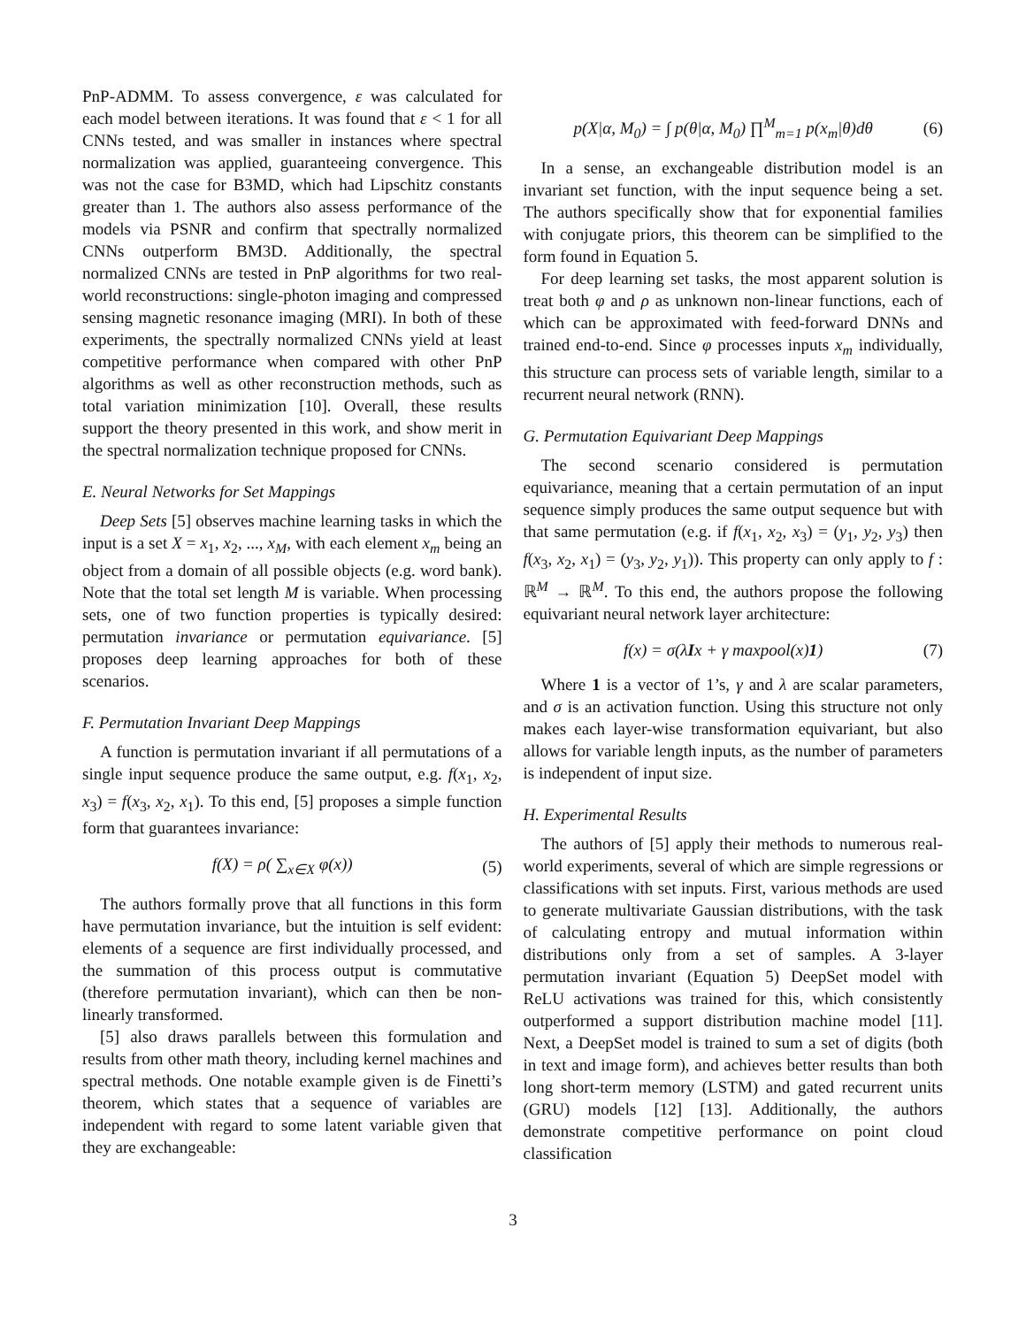PnP-ADMM. To assess convergence, ε was calculated for each model between iterations. It was found that ε < 1 for all CNNs tested, and was smaller in instances where spectral normalization was applied, guaranteeing convergence. This was not the case for B3MD, which had Lipschitz constants greater than 1. The authors also assess performance of the models via PSNR and confirm that spectrally normalized CNNs outperform BM3D. Additionally, the spectral normalized CNNs are tested in PnP algorithms for two real-world reconstructions: single-photon imaging and compressed sensing magnetic resonance imaging (MRI). In both of these experiments, the spectrally normalized CNNs yield at least competitive performance when compared with other PnP algorithms as well as other reconstruction methods, such as total variation minimization [10]. Overall, these results support the theory presented in this work, and show merit in the spectral normalization technique proposed for CNNs.
E. Neural Networks for Set Mappings
Deep Sets [5] observes machine learning tasks in which the input is a set X = x<sub>1</sub>, x<sub>2</sub>, ..., x<sub>M</sub>, with each element x<sub>m</sub> being an object from a domain of all possible objects (e.g. word bank). Note that the total set length M is variable. When processing sets, one of two function properties is typically desired: permutation invariance or permutation equivariance. [5] proposes deep learning approaches for both of these scenarios.
F. Permutation Invariant Deep Mappings
A function is permutation invariant if all permutations of a single input sequence produce the same output, e.g. f(x<sub>1</sub>, x<sub>2</sub>, x<sub>3</sub>) = f(x<sub>3</sub>, x<sub>2</sub>, x<sub>1</sub>). To this end, [5] proposes a simple function form that guarantees invariance:
f(X) = ρ( ∑<sub>x∈X</sub> φ(x)) (5)
The authors formally prove that all functions in this form have permutation invariance, but the intuition is self evident: elements of a sequence are first individually processed, and the summation of this process output is commutative (therefore permutation invariant), which can then be non-linearly transformed.
[5] also draws parallels between this formulation and results from other math theory, including kernel machines and spectral methods. One notable example given is de Finetti’s theorem, which states that a sequence of variables are independent with regard to some latent variable given that they are exchangeable:
p(X|α, M<sub>0</sub>) = ∫ p(θ|α, M<sub>0</sub>) ∏<sup>M</sup><sub>m=1</sub> p(x<sub>m</sub>|θ)dθ (6)
In a sense, an exchangeable distribution model is an invariant set function, with the input sequence being a set. The authors specifically show that for exponential families with conjugate priors, this theorem can be simplified to the form found in Equation 5.
For deep learning set tasks, the most apparent solution is treat both φ and ρ as unknown non-linear functions, each of which can be approximated with feed-forward DNNs and trained end-to-end. Since φ processes inputs x<sub>m</sub> individually, this structure can process sets of variable length, similar to a recurrent neural network (RNN).
G. Permutation Equivariant Deep Mappings
The second scenario considered is permutation equivariance, meaning that a certain permutation of an input sequence simply produces the same output sequence but with that same permutation (e.g. if f(x<sub>1</sub>, x<sub>2</sub>, x<sub>3</sub>) = (y<sub>1</sub>, y<sub>2</sub>, y<sub>3</sub>) then f(x<sub>3</sub>, x<sub>2</sub>, x<sub>1</sub>) = (y<sub>3</sub>, y<sub>2</sub>, y<sub>1</sub>)). This property can only apply to f : ℝ<sup>M</sup> → ℝ<sup>M</sup>. To this end, the authors propose the following equivariant neural network layer architecture:
f(x) = σ(λIx + γ maxpool(x)1) (7)
Where 1 is a vector of 1’s, γ and λ are scalar parameters, and σ is an activation function. Using this structure not only makes each layer-wise transformation equivariant, but also allows for variable length inputs, as the number of parameters is independent of input size.
H. Experimental Results
The authors of [5] apply their methods to numerous real-world experiments, several of which are simple regressions or classifications with set inputs. First, various methods are used to generate multivariate Gaussian distributions, with the task of calculating entropy and mutual information within distributions only from a set of samples. A 3-layer permutation invariant (Equation 5) DeepSet model with ReLU activations was trained for this, which consistently outperformed a support distribution machine model [11]. Next, a DeepSet model is trained to sum a set of digits (both in text and image form), and achieves better results than both long short-term memory (LSTM) and gated recurrent units (GRU) models [12] [13]. Additionally, the authors demonstrate competitive performance on point cloud classification
3